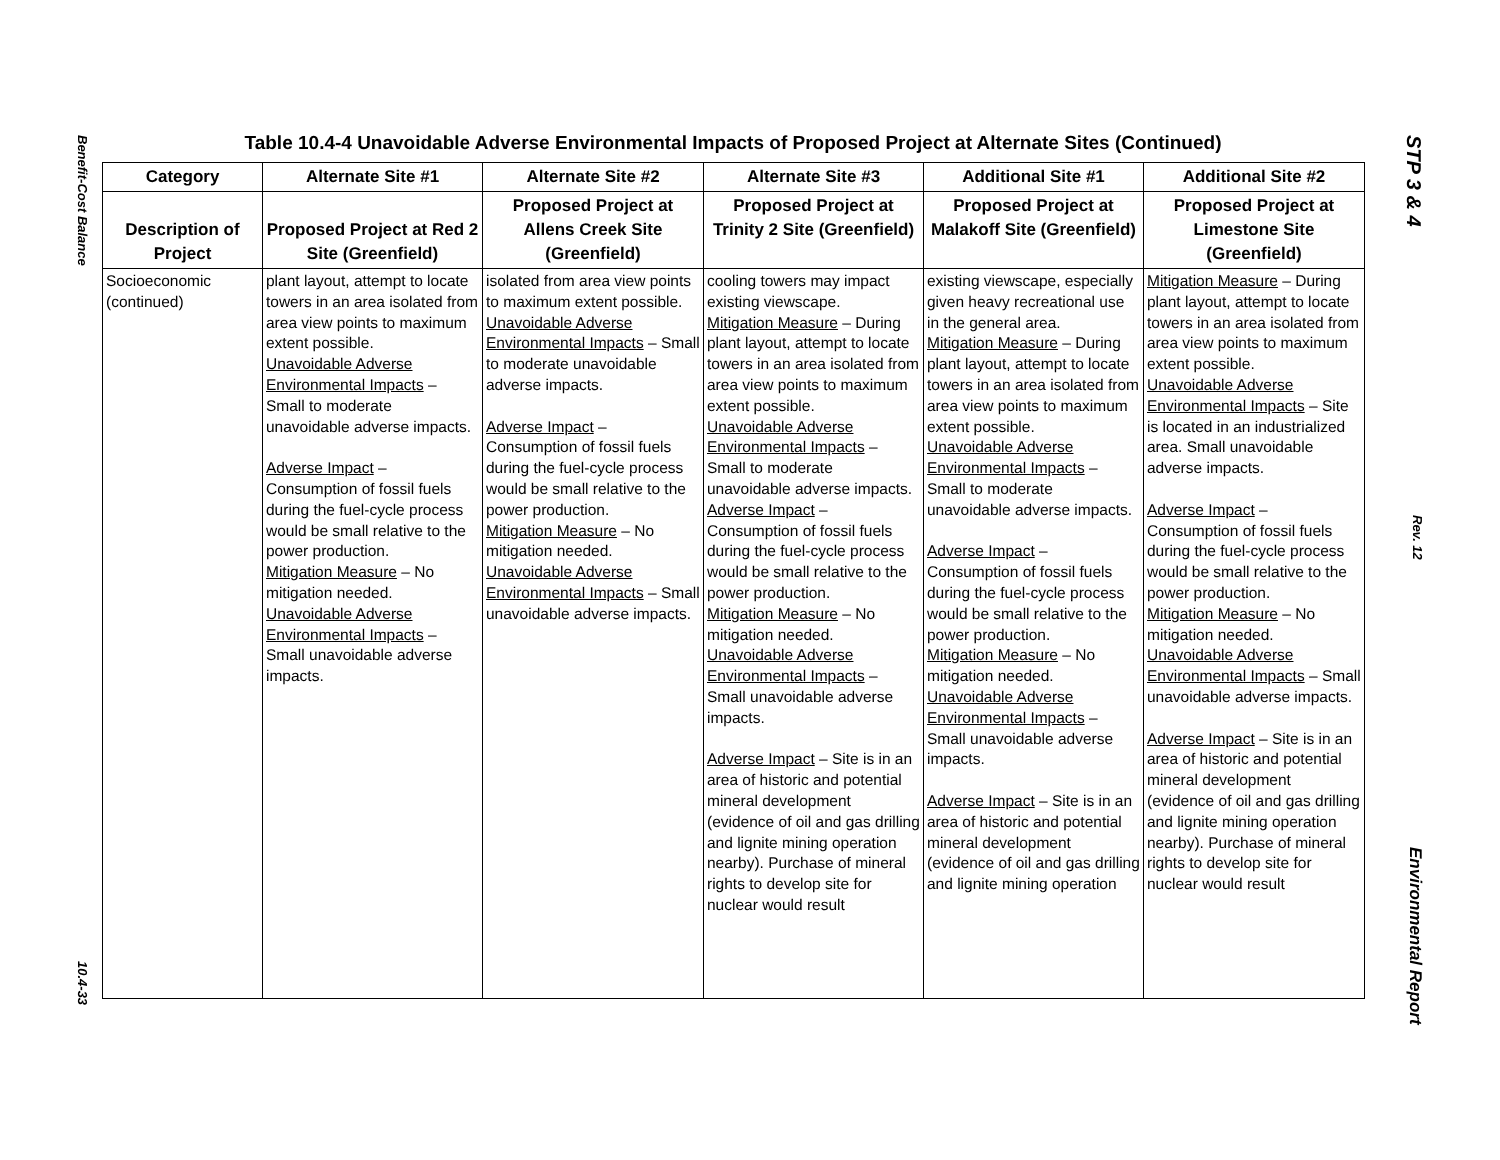Benefit-Cost Balance
10.4-33
STP 3 & 4
Rev. 12
Environmental Report
Table 10.4-4 Unavoidable Adverse Environmental Impacts of Proposed Project at Alternate Sites (Continued)
| Category | Alternate Site #1 | Alternate Site #2 | Alternate Site #3 | Additional Site #1 | Additional Site #2 |
| --- | --- | --- | --- | --- | --- |
| Description of Project | Proposed Project at Red 2 Site (Greenfield) | Proposed Project at Allens Creek Site (Greenfield) | Proposed Project at Trinity 2 Site (Greenfield) | Proposed Project at Malakoff Site (Greenfield) | Proposed Project at Limestone Site (Greenfield) |
| Socioeconomic (continued) | plant layout, attempt to locate towers in an area isolated from area view points to maximum extent possible. Unavoidable Adverse Environmental Impacts – Small to moderate unavoidable adverse impacts. Adverse Impact – Consumption of fossil fuels during the fuel-cycle process would be small relative to the power production. Mitigation Measure – No mitigation needed. Unavoidable Adverse Environmental Impacts – Small unavoidable adverse impacts. | isolated from area view points to maximum extent possible. Unavoidable Adverse Environmental Impacts – Small to moderate unavoidable adverse impacts. Adverse Impact – Consumption of fossil fuels during the fuel-cycle process would be small relative to the power production. Mitigation Measure – No mitigation needed. Unavoidable Adverse Environmental Impacts – Small unavoidable adverse impacts. | cooling towers may impact existing viewscape. Mitigation Measure – During plant layout, attempt to locate towers in an area isolated from area view points to maximum extent possible. Unavoidable Adverse Environmental Impacts – Small to moderate unavoidable adverse impacts. Adverse Impact – Consumption of fossil fuels during the fuel-cycle process would be small relative to the power production. Mitigation Measure – No mitigation needed. Unavoidable Adverse Environmental Impacts – Small unavoidable adverse impacts. Adverse Impact – Site is in an area of historic and potential mineral development (evidence of oil and gas drilling and lignite mining operation nearby). Purchase of mineral rights to develop site for nuclear would result | existing viewscape, especially given heavy recreational use in the general area. Mitigation Measure – During plant layout, attempt to locate towers in an area isolated from area view points to maximum extent possible. Unavoidable Adverse Environmental Impacts – Small to moderate unavoidable adverse impacts. Adverse Impact – Consumption of fossil fuels during the fuel-cycle process would be small relative to the power production. Mitigation Measure – No mitigation needed. Unavoidable Adverse Environmental Impacts – Small unavoidable adverse impacts. Adverse Impact – Site is in an area of historic and potential mineral development (evidence of oil and gas drilling and lignite mining operation | Mitigation Measure – During plant layout, attempt to locate towers in an area isolated from area view points to maximum extent possible. Unavoidable Adverse Environmental Impacts – Site is located in an industrialized area. Small unavoidable adverse impacts. Adverse Impact – Consumption of fossil fuels during the fuel-cycle process would be small relative to the power production. Mitigation Measure – No mitigation needed. Unavoidable Adverse Environmental Impacts – Small unavoidable adverse impacts. Adverse Impact – Site is in an area of historic and potential mineral development (evidence of oil and gas drilling and lignite mining operation nearby). Purchase of mineral rights to develop site for nuclear would result |